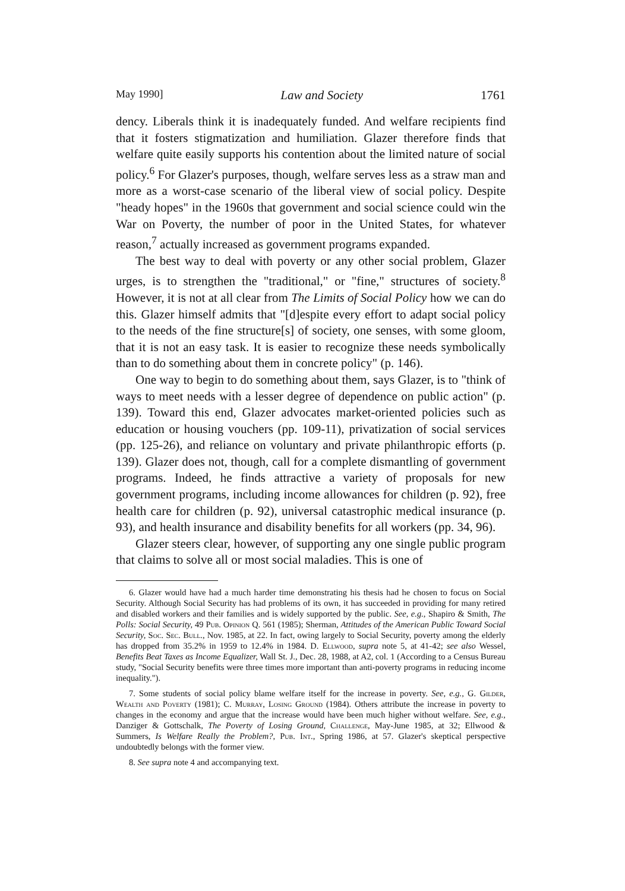May 1990] Law and Society 1761
dency. Liberals think it is inadequately funded. And welfare recipients find that it fosters stigmatization and humiliation. Glazer therefore finds that welfare quite easily supports his contention about the limited nature of social policy.<sup>6</sup> For Glazer's purposes, though, welfare serves less as a straw man and more as a worst-case scenario of the liberal view of social policy. Despite "heady hopes" in the 1960s that government and social science could win the War on Poverty, the number of poor in the United States, for whatever reason,<sup>7</sup> actually increased as government programs expanded.
The best way to deal with poverty or any other social problem, Glazer urges, is to strengthen the "traditional," or "fine," structures of society.<sup>8</sup> However, it is not at all clear from The Limits of Social Policy how we can do this. Glazer himself admits that "[d]espite every effort to adapt social policy to the needs of the fine structure[s] of society, one senses, with some gloom, that it is not an easy task. It is easier to recognize these needs symbolically than to do something about them in concrete policy" (p. 146).
One way to begin to do something about them, says Glazer, is to "think of ways to meet needs with a lesser degree of dependence on public action" (p. 139). Toward this end, Glazer advocates market-oriented policies such as education or housing vouchers (pp. 109-11), privatization of social services (pp. 125-26), and reliance on voluntary and private philanthropic efforts (p. 139). Glazer does not, though, call for a complete dismantling of government programs. Indeed, he finds attractive a variety of proposals for new government programs, including income allowances for children (p. 92), free health care for children (p. 92), universal catastrophic medical insurance (p. 93), and health insurance and disability benefits for all workers (pp. 34, 96).
Glazer steers clear, however, of supporting any one single public program that claims to solve all or most social maladies. This is one of
6. Glazer would have had a much harder time demonstrating his thesis had he chosen to focus on Social Security. Although Social Security has had problems of its own, it has succeeded in providing for many retired and disabled workers and their families and is widely supported by the public. See, e.g., Shapiro & Smith, The Polls: Social Security, 49 Pub. Opinion Q. 561 (1985); Sherman, Attitudes of the American Public Toward Social Security, Soc. Sec. Bull., Nov. 1985, at 22. In fact, owing largely to Social Security, poverty among the elderly has dropped from 35.2% in 1959 to 12.4% in 1984. D. Ellwood, supra note 5, at 41-42; see also Wessel, Benefits Beat Taxes as Income Equalizer, Wall St. J., Dec. 28, 1988, at A2, col. 1 (According to a Census Bureau study, "Social Security benefits were three times more important than anti-poverty programs in reducing income inequality.").
7. Some students of social policy blame welfare itself for the increase in poverty. See, e.g., G. Gilder, Wealth and Poverty (1981); C. Murray, Losing Ground (1984). Others attribute the increase in poverty to changes in the economy and argue that the increase would have been much higher without welfare. See, e.g., Danziger & Gottschalk, The Poverty of Losing Ground, Challenge, May-June 1985, at 32; Ellwood & Summers, Is Welfare Really the Problem?, Pub. Int., Spring 1986, at 57. Glazer's skeptical perspective undoubtedly belongs with the former view.
8. See supra note 4 and accompanying text.